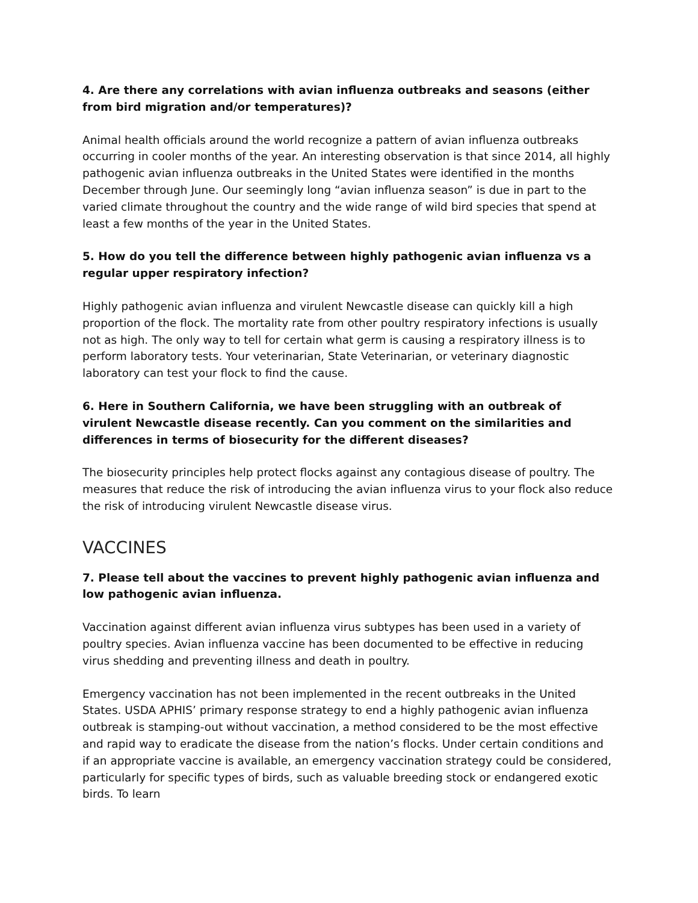4. Are there any correlations with avian influenza outbreaks and seasons (either from bird migration and/or temperatures)?
Animal health officials around the world recognize a pattern of avian influenza outbreaks occurring in cooler months of the year. An interesting observation is that since 2014, all highly pathogenic avian influenza outbreaks in the United States were identified in the months December through June. Our seemingly long “avian influenza season” is due in part to the varied climate throughout the country and the wide range of wild bird species that spend at least a few months of the year in the United States.
5. How do you tell the difference between highly pathogenic avian influenza vs a regular upper respiratory infection?
Highly pathogenic avian influenza and virulent Newcastle disease can quickly kill a high proportion of the flock. The mortality rate from other poultry respiratory infections is usually not as high. The only way to tell for certain what germ is causing a respiratory illness is to perform laboratory tests. Your veterinarian, State Veterinarian, or veterinary diagnostic laboratory can test your flock to find the cause.
6. Here in Southern California, we have been struggling with an outbreak of virulent Newcastle disease recently. Can you comment on the similarities and differences in terms of biosecurity for the different diseases?
The biosecurity principles help protect flocks against any contagious disease of poultry. The measures that reduce the risk of introducing the avian influenza virus to your flock also reduce the risk of introducing virulent Newcastle disease virus.
VACCINES
7. Please tell about the vaccines to prevent highly pathogenic avian influenza and low pathogenic avian influenza.
Vaccination against different avian influenza virus subtypes has been used in a variety of poultry species. Avian influenza vaccine has been documented to be effective in reducing virus shedding and preventing illness and death in poultry.
Emergency vaccination has not been implemented in the recent outbreaks in the United States. USDA APHIS’ primary response strategy to end a highly pathogenic avian influenza outbreak is stamping-out without vaccination, a method considered to be the most effective and rapid way to eradicate the disease from the nation’s flocks. Under certain conditions and if an appropriate vaccine is available, an emergency vaccination strategy could be considered, particularly for specific types of birds, such as valuable breeding stock or endangered exotic birds. To learn